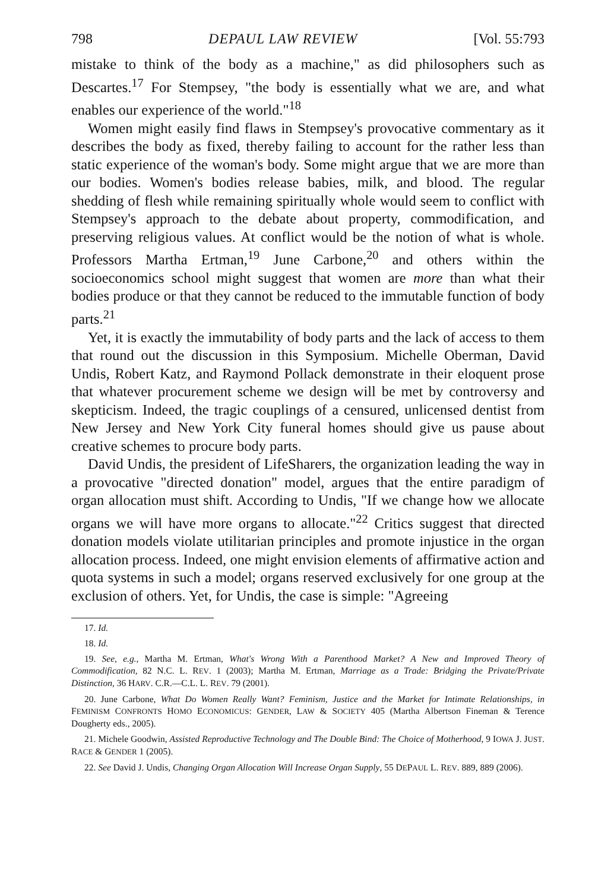798 DEPAUL LAW REVIEW [Vol. 55:793
mistake to think of the body as a machine," as did philosophers such as Descartes.<sup>17</sup> For Stempsey, "the body is essentially what we are, and what enables our experience of the world."<sup>18</sup>
Women might easily find flaws in Stempsey's provocative commentary as it describes the body as fixed, thereby failing to account for the rather less than static experience of the woman's body. Some might argue that we are more than our bodies. Women's bodies release babies, milk, and blood. The regular shedding of flesh while remaining spiritually whole would seem to conflict with Stempsey's approach to the debate about property, commodification, and preserving religious values. At conflict would be the notion of what is whole. Professors Martha Ertman,<sup>19</sup> June Carbone,<sup>20</sup> and others within the socioeconomics school might suggest that women are more than what their bodies produce or that they cannot be reduced to the immutable function of body parts.<sup>21</sup>
Yet, it is exactly the immutability of body parts and the lack of access to them that round out the discussion in this Symposium. Michelle Oberman, David Undis, Robert Katz, and Raymond Pollack demonstrate in their eloquent prose that whatever procurement scheme we design will be met by controversy and skepticism. Indeed, the tragic couplings of a censured, unlicensed dentist from New Jersey and New York City funeral homes should give us pause about creative schemes to procure body parts.
David Undis, the president of LifeSharers, the organization leading the way in a provocative "directed donation" model, argues that the entire paradigm of organ allocation must shift. According to Undis, "If we change how we allocate organs we will have more organs to allocate."<sup>22</sup> Critics suggest that directed donation models violate utilitarian principles and promote injustice in the organ allocation process. Indeed, one might envision elements of affirmative action and quota systems in such a model; organs reserved exclusively for one group at the exclusion of others. Yet, for Undis, the case is simple: "Agreeing
17. Id.
18. Id.
19. See, e.g., Martha M. Ertman, What's Wrong With a Parenthood Market? A New and Improved Theory of Commodification, 82 N.C. L. REV. 1 (2003); Martha M. Ertman, Marriage as a Trade: Bridging the Private/Private Distinction, 36 HARV. C.R.—C.L. L. REV. 79 (2001).
20. June Carbone, What Do Women Really Want? Feminism, Justice and the Market for Intimate Relationships, in FEMINISM CONFRONTS HOMO ECONOMICUS: GENDER, LAW & SOCIETY 405 (Martha Albertson Fineman & Terence Dougherty eds., 2005).
21. Michele Goodwin, Assisted Reproductive Technology and The Double Bind: The Choice of Motherhood, 9 IOWA J. JUST. RACE & GENDER 1 (2005).
22. See David J. Undis, Changing Organ Allocation Will Increase Organ Supply, 55 DEPAUL L. REV. 889, 889 (2006).